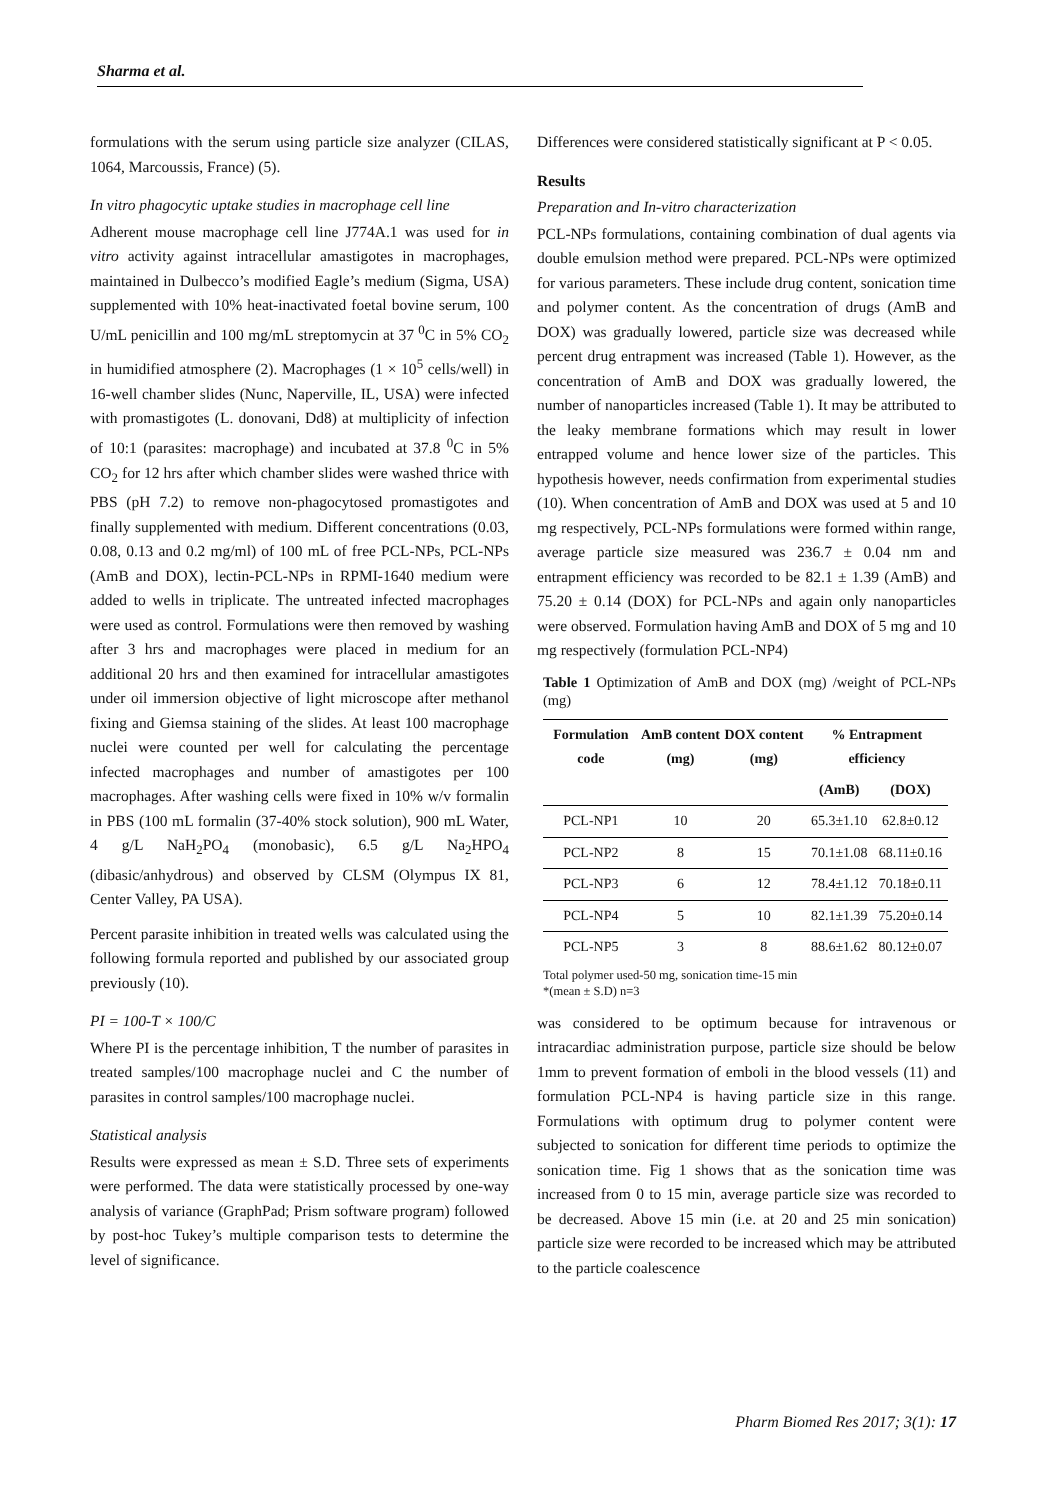Sharma et al.
formulations with the serum using particle size analyzer (CILAS, 1064, Marcoussis, France) (5).
In vitro phagocytic uptake studies in macrophage cell line
Adherent mouse macrophage cell line J774A.1 was used for in vitro activity against intracellular amastigotes in macrophages, maintained in Dulbecco’s modified Eagle’s medium (Sigma, USA) supplemented with 10% heat-inactivated foetal bovine serum, 100 U/mL penicillin and 100 mg/mL streptomycin at 37 <sup>0</sup>C in 5% CO<sub>2</sub> in humidified atmosphere (2). Macrophages (1 × 10<sup>5</sup> cells/well) in 16-well chamber slides (Nunc, Naperville, IL, USA) were infected with promastigotes (L. donovani, Dd8) at multiplicity of infection of 10:1 (parasites: macrophage) and incubated at 37.8 <sup>0</sup>C in 5% CO<sub>2</sub> for 12 hrs after which chamber slides were washed thrice with PBS (pH 7.2) to remove non-phagocytosed promastigotes and finally supplemented with medium. Different concentrations (0.03, 0.08, 0.13 and 0.2 mg/ml) of 100 mL of free PCL-NPs, PCL-NPs (AmB and DOX), lectin-PCL-NPs in RPMI-1640 medium were added to wells in triplicate. The untreated infected macrophages were used as control. Formulations were then removed by washing after 3 hrs and macrophages were placed in medium for an additional 20 hrs and then examined for intracellular amastigotes under oil immersion objective of light microscope after methanol fixing and Giemsa staining of the slides. At least 100 macrophage nuclei were counted per well for calculating the percentage infected macrophages and number of amastigotes per 100 macrophages. After washing cells were fixed in 10% w/v formalin in PBS (100 mL formalin (37-40% stock solution), 900 mL Water, 4 g/L NaH<sub>2</sub>PO<sub>4</sub> (monobasic), 6.5 g/L Na<sub>2</sub>HPO<sub>4</sub> (dibasic/anhydrous) and observed by CLSM (Olympus IX 81, Center Valley, PA USA).
Percent parasite inhibition in treated wells was calculated using the following formula reported and published by our associated group previously (10).
PI = 100-T × 100/C
Where PI is the percentage inhibition, T the number of parasites in treated samples/100 macrophage nuclei and C the number of parasites in control samples/100 macrophage nuclei.
Statistical analysis
Results were expressed as mean ± S.D. Three sets of experiments were performed. The data were statistically processed by one-way analysis of variance (GraphPad; Prism software program) followed by post-hoc Tukey’s multiple comparison tests to determine the level of significance.
Differences were considered statistically significant at P < 0.05.
Results
Preparation and In-vitro characterization
PCL-NPs formulations, containing combination of dual agents via double emulsion method were prepared. PCL-NPs were optimized for various parameters. These include drug content, sonication time and polymer content. As the concentration of drugs (AmB and DOX) was gradually lowered, particle size was decreased while percent drug entrapment was increased (Table 1). However, as the concentration of AmB and DOX was gradually lowered, the number of nanoparticles increased (Table 1). It may be attributed to the leaky membrane formations which may result in lower entrapped volume and hence lower size of the particles. This hypothesis however, needs confirmation from experimental studies (10). When concentration of AmB and DOX was used at 5 and 10 mg respectively, PCL-NPs formulations were formed within range, average particle size measured was 236.7 ± 0.04 nm and entrapment efficiency was recorded to be 82.1 ± 1.39 (AmB) and 75.20 ± 0.14 (DOX) for PCL-NPs and again only nanoparticles were observed. Formulation having AmB and DOX of 5 mg and 10 mg respectively (formulation PCL-NP4)
Table 1 Optimization of AmB and DOX (mg) /weight of PCL-NPs (mg)
| Formulation code | AmB content (mg) | DOX content (mg) | % Entrapment efficiency | |
| --- | --- | --- | --- | --- |
| | | | (AmB) | (DOX) |
| PCL-NP1 | 10 | 20 | 65.3±1.10 | 62.8±0.12 |
| PCL-NP2 | 8 | 15 | 70.1±1.08 | 68.11±0.16 |
| PCL-NP3 | 6 | 12 | 78.4±1.12 | 70.18±0.11 |
| PCL-NP4 | 5 | 10 | 82.1±1.39 | 75.20±0.14 |
| PCL-NP5 | 3 | 8 | 88.6±1.62 | 80.12±0.07 |
Total polymer used-50 mg, sonication time-15 min
*(mean ± S.D) n=3
was considered to be optimum because for intravenous or intracardiac administration purpose, particle size should be below 1mm to prevent formation of emboli in the blood vessels (11) and formulation PCL-NP4 is having particle size in this range. Formulations with optimum drug to polymer content were subjected to sonication for different time periods to optimize the sonication time. Fig 1 shows that as the sonication time was increased from 0 to 15 min, average particle size was recorded to be decreased. Above 15 min (i.e. at 20 and 25 min sonication) particle size were recorded to be increased which may be attributed to the particle coalescence
Pharm Biomed Res 2017; 3(1): 17